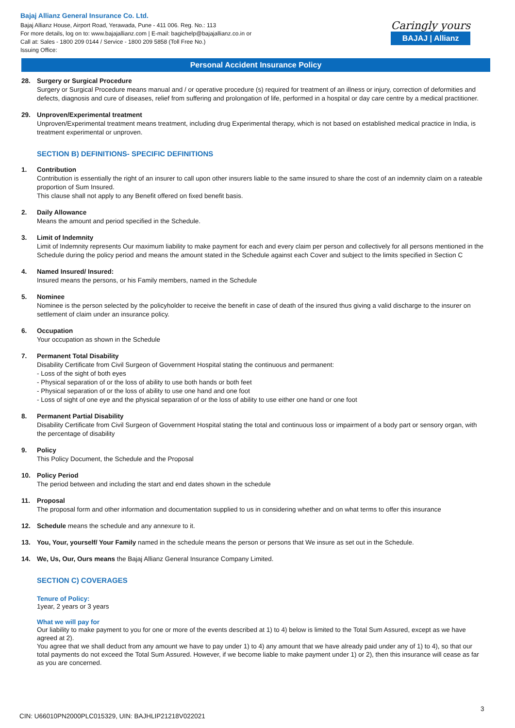Bajaj Allianz General Insurance Co. Ltd.
Bajaj Allianz House, Airport Road, Yerawada, Pune - 411 006. Reg. No.: 113
For more details, log on to: www.bajajallianz.com | E-mail: bagichelp@bajajallianz.co.in or
Call at: Sales - 1800 209 0144 / Service - 1800 209 5858 (Toll Free No.)
Issuing Office:
Caringly yours
BAJAJ | Allianz
Personal Accident Insurance Policy
28. Surgery or Surgical Procedure
Surgery or Surgical Procedure means manual and / or operative procedure (s) required for treatment of an illness or injury, correction of deformities and defects, diagnosis and cure of diseases, relief from suffering and prolongation of life, performed in a hospital or day care centre by a medical practitioner.
29. Unproven/Experimental treatment
Unproven/Experimental treatment means treatment, including drug Experimental therapy, which is not based on established medical practice in India, is treatment experimental or unproven.
SECTION B) DEFINITIONS- SPECIFIC DEFINITIONS
1. Contribution
Contribution is essentially the right of an insurer to call upon other insurers liable to the same insured to share the cost of an indemnity claim on a rateable proportion of Sum Insured.
This clause shall not apply to any Benefit offered on fixed benefit basis.
2. Daily Allowance
Means the amount and period specified in the Schedule.
3. Limit of Indemnity
Limit of Indemnity represents Our maximum liability to make payment for each and every claim per person and collectively for all persons mentioned in the Schedule during the policy period and means the amount stated in the Schedule against each Cover and subject to the limits specified in Section C
4. Named Insured/ Insured:
Insured means the persons, or his Family members, named in the Schedule
5. Nominee
Nominee is the person selected by the policyholder to receive the benefit in case of death of the insured thus giving a valid discharge to the insurer on settlement of claim under an insurance policy.
6. Occupation
Your occupation as shown in the Schedule
7. Permanent Total Disability
Disability Certificate from Civil Surgeon of Government Hospital stating the continuous and permanent:
- Loss of the sight of both eyes
- Physical separation of or the loss of ability to use both hands or both feet
- Physical separation of or the loss of ability to use one hand and one foot
- Loss of sight of one eye and the physical separation of or the loss of ability to use either one hand or one foot
8. Permanent Partial Disability
Disability Certificate from Civil Surgeon of Government Hospital stating the total and continuous loss or impairment of a body part or sensory organ, with the percentage of disability
9. Policy
This Policy Document, the Schedule and the Proposal
10. Policy Period
The period between and including the start and end dates shown in the schedule
11. Proposal
The proposal form and other information and documentation supplied to us in considering whether and on what terms to offer this insurance
12. Schedule means the schedule and any annexure to it.
13. You, Your, yourself/ Your Family named in the schedule means the person or persons that We insure as set out in the Schedule.
14. We, Us, Our, Ours means the Bajaj Allianz General Insurance Company Limited.
SECTION C) COVERAGES
Tenure of Policy:
1year, 2 years or 3 years
What we will pay for
Our liability to make payment to you for one or more of the events described at 1) to 4) below is limited to the Total Sum Assured, except as we have agreed at 2).
You agree that we shall deduct from any amount we have to pay under 1) to 4) any amount that we have already paid under any of 1) to 4), so that our total payments do not exceed the Total Sum Assured. However, if we become liable to make payment under 1) or 2), then this insurance will cease as far as you are concerned.
3
CIN: U66010PN2000PLC015329, UIN: BAJHLIP21218V022021